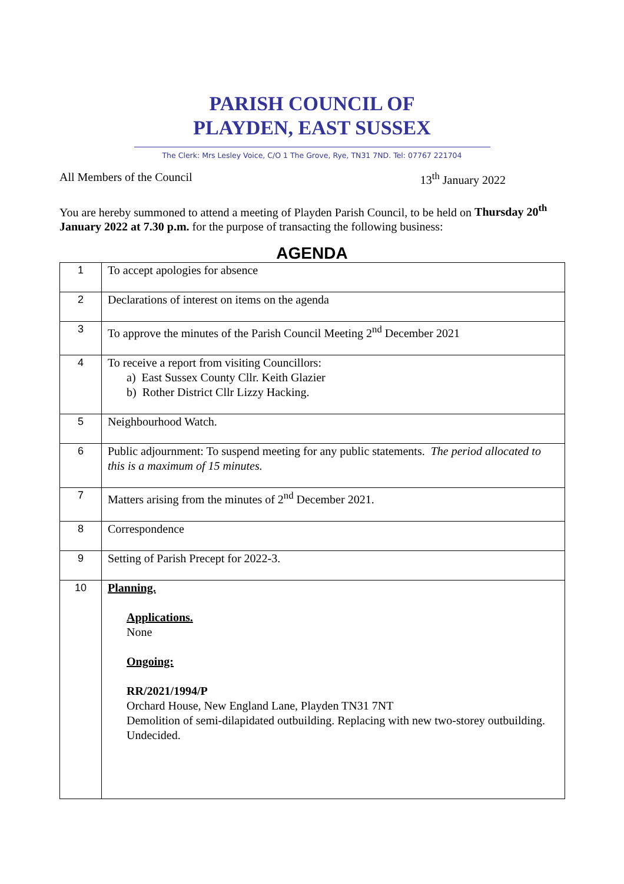PARISH COUNCIL OF
PLAYDEN, EAST SUSSEX
The Clerk: Mrs Lesley Voice, C/O 1 The Grove, Rye, TN31 7ND. Tel: 07767 221704
All Members of the Council 13<sup>th</sup> January 2022
You are hereby summoned to attend a meeting of Playden Parish Council, to be held on Thursday 20<sup>th</sup> January 2022 at 7.30 p.m. for the purpose of transacting the following business:
AGENDA
| 1 | To accept apologies for absence |
| 2 | Declarations of interest on items on the agenda |
| 3 | To approve the minutes of the Parish Council Meeting 2<sup>nd</sup> December 2021 |
| 4 | To receive a report from visiting Councillors: a) East Sussex County Cllr. Keith Glazier b) Rother District Cllr Lizzy Hacking. |
| 5 | Neighbourhood Watch. |
| 6 | Public adjournment: To suspend meeting for any public statements. The period allocated to this is a maximum of 15 minutes. |
| 7 | Matters arising from the minutes of 2<sup>nd</sup> December 2021. |
| 8 | Correspondence |
| 9 | Setting of Parish Precept for 2022-3. |
| 10 | Planning. Applications. None Ongoing: RR/2021/1994/P Orchard House, New England Lane, Playden TN31 7NT Demolition of semi-dilapidated outbuilding. Replacing with new two-storey outbuilding. Undecided. |